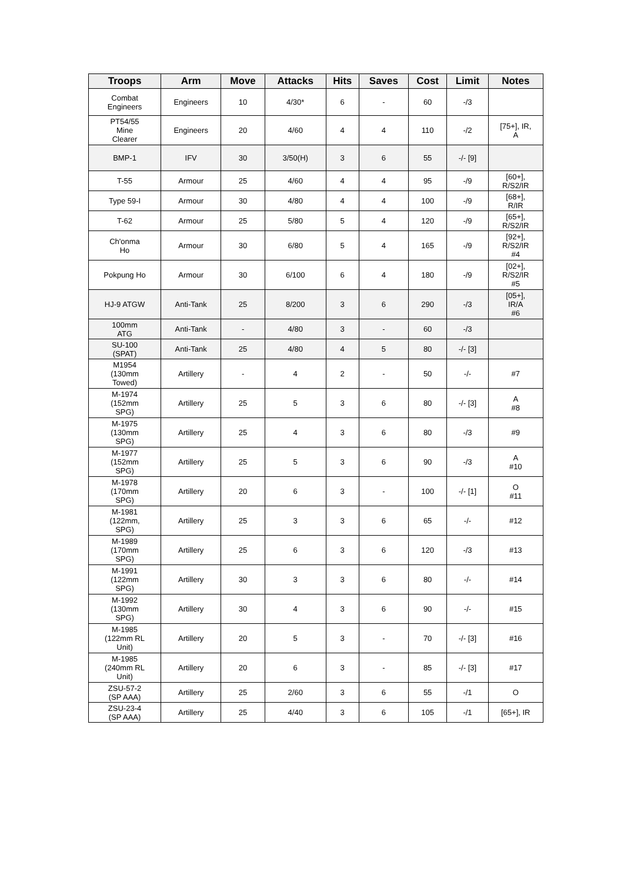| Troops | Arm | Move | Attacks | Hits | Saves | Cost | Limit | Notes |
| --- | --- | --- | --- | --- | --- | --- | --- | --- |
| Combat Engineers | Engineers | 10 | 4/30* | 6 | - | 60 | -/3 | |
| PT54/55 Mine Clearer | Engineers | 20 | 4/60 | 4 | 4 | 110 | -/2 | [75+], IR, A |
| BMP-1 | IFV | 30 | 3/50(H) | 3 | 6 | 55 | -/- [9] | |
| T-55 | Armour | 25 | 4/60 | 4 | 4 | 95 | -/9 | [60+], R/S2/IR |
| Type 59-I | Armour | 30 | 4/80 | 4 | 4 | 100 | -/9 | [68+], R/IR |
| T-62 | Armour | 25 | 5/80 | 5 | 4 | 120 | -/9 | [65+], R/S2/IR |
| Ch'onma Ho | Armour | 30 | 6/80 | 5 | 4 | 165 | -/9 | [92+], R/S2/IR #4 |
| Pokpung Ho | Armour | 30 | 6/100 | 6 | 4 | 180 | -/9 | [02+], R/S2/IR #5 |
| HJ-9 ATGW | Anti-Tank | 25 | 8/200 | 3 | 6 | 290 | -/3 | [05+], IR/A #6 |
| 100mm ATG | Anti-Tank | - | 4/80 | 3 | - | 60 | -/3 | |
| SU-100 (SPAT) | Anti-Tank | 25 | 4/80 | 4 | 5 | 80 | -/- [3] | |
| M1954 (130mm Towed) | Artillery | - | 4 | 2 | - | 50 | -/- | #7 |
| M-1974 (152mm SPG) | Artillery | 25 | 5 | 3 | 6 | 80 | -/- [3] | A #8 |
| M-1975 (130mm SPG) | Artillery | 25 | 4 | 3 | 6 | 80 | -/3 | #9 |
| M-1977 (152mm SPG) | Artillery | 25 | 5 | 3 | 6 | 90 | -/3 | A #10 |
| M-1978 (170mm SPG) | Artillery | 20 | 6 | 3 | - | 100 | -/- [1] | O #11 |
| M-1981 (122mm, SPG) | Artillery | 25 | 3 | 3 | 6 | 65 | -/- | #12 |
| M-1989 (170mm SPG) | Artillery | 25 | 6 | 3 | 6 | 120 | -/3 | #13 |
| M-1991 (122mm SPG) | Artillery | 30 | 3 | 3 | 6 | 80 | -/- | #14 |
| M-1992 (130mm SPG) | Artillery | 30 | 4 | 3 | 6 | 90 | -/- | #15 |
| M-1985 (122mm RL Unit) | Artillery | 20 | 5 | 3 | - | 70 | -/- [3] | #16 |
| M-1985 (240mm RL Unit) | Artillery | 20 | 6 | 3 | - | 85 | -/- [3] | #17 |
| ZSU-57-2 (SP AAA) | Artillery | 25 | 2/60 | 3 | 6 | 55 | -/1 | O |
| ZSU-23-4 (SP AAA) | Artillery | 25 | 4/40 | 3 | 6 | 105 | -/1 | [65+], IR |